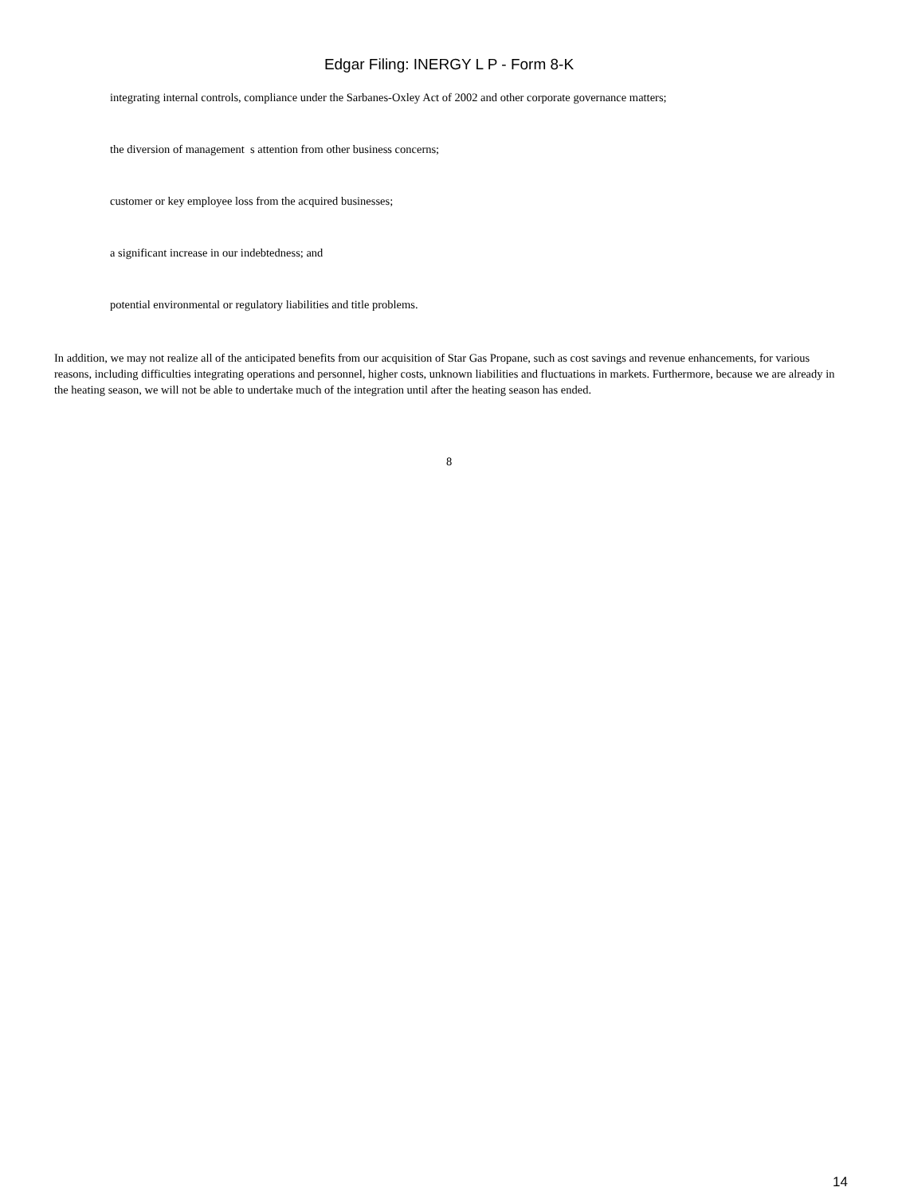Edgar Filing: INERGY L P - Form 8-K
integrating internal controls, compliance under the Sarbanes-Oxley Act of 2002 and other corporate governance matters;
the diversion of management s attention from other business concerns;
customer or key employee loss from the acquired businesses;
a significant increase in our indebtedness; and
potential environmental or regulatory liabilities and title problems.
In addition, we may not realize all of the anticipated benefits from our acquisition of Star Gas Propane, such as cost savings and revenue enhancements, for various reasons, including difficulties integrating operations and personnel, higher costs, unknown liabilities and fluctuations in markets. Furthermore, because we are already in the heating season, we will not be able to undertake much of the integration until after the heating season has ended.
8
14